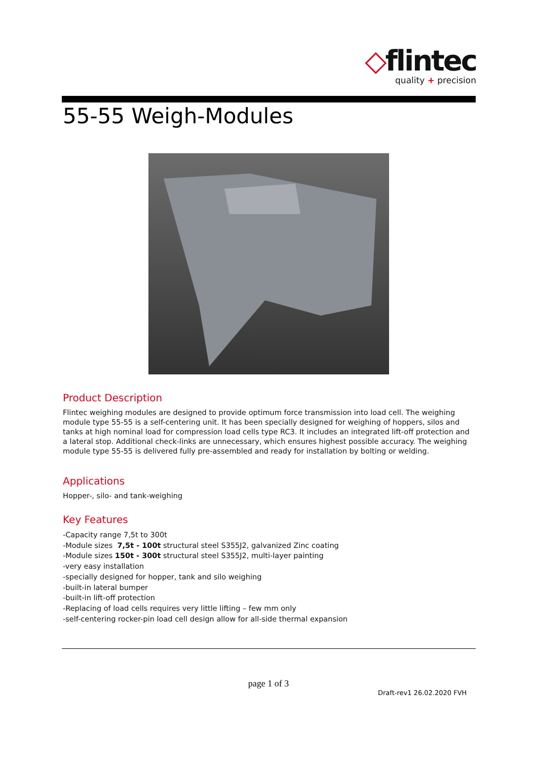◇flintec
quality + precision
55-55 Weigh-Modules
Product Description
Flintec weighing modules are designed to provide optimum force transmission into load cell. The weighing module type 55-55 is a self-centering unit. It has been specially designed for weighing of hoppers, silos and tanks at high nominal load for compression load cells type RC3. It includes an integrated lift-off protection and a lateral stop. Additional check-links are unnecessary, which ensures highest possible accuracy. The weighing module type 55-55 is delivered fully pre-assembled and ready for installation by bolting or welding.
Applications
Hopper-, silo- and tank-weighing
Key Features
-Capacity range 7,5t to 300t
-Module sizes 7,5t - 100t structural steel S355J2, galvanized Zinc coating
-Module sizes 150t - 300t structural steel S355J2, multi-layer painting
-very easy installation
-specially designed for hopper, tank and silo weighing
-built-in lateral bumper
-built-in lift-off protection
-Replacing of load cells requires very little lifting – few mm only
-self-centering rocker-pin load cell design allow for all-side thermal expansion
page 1 of 3
Draft-rev1 26.02.2020 FVH